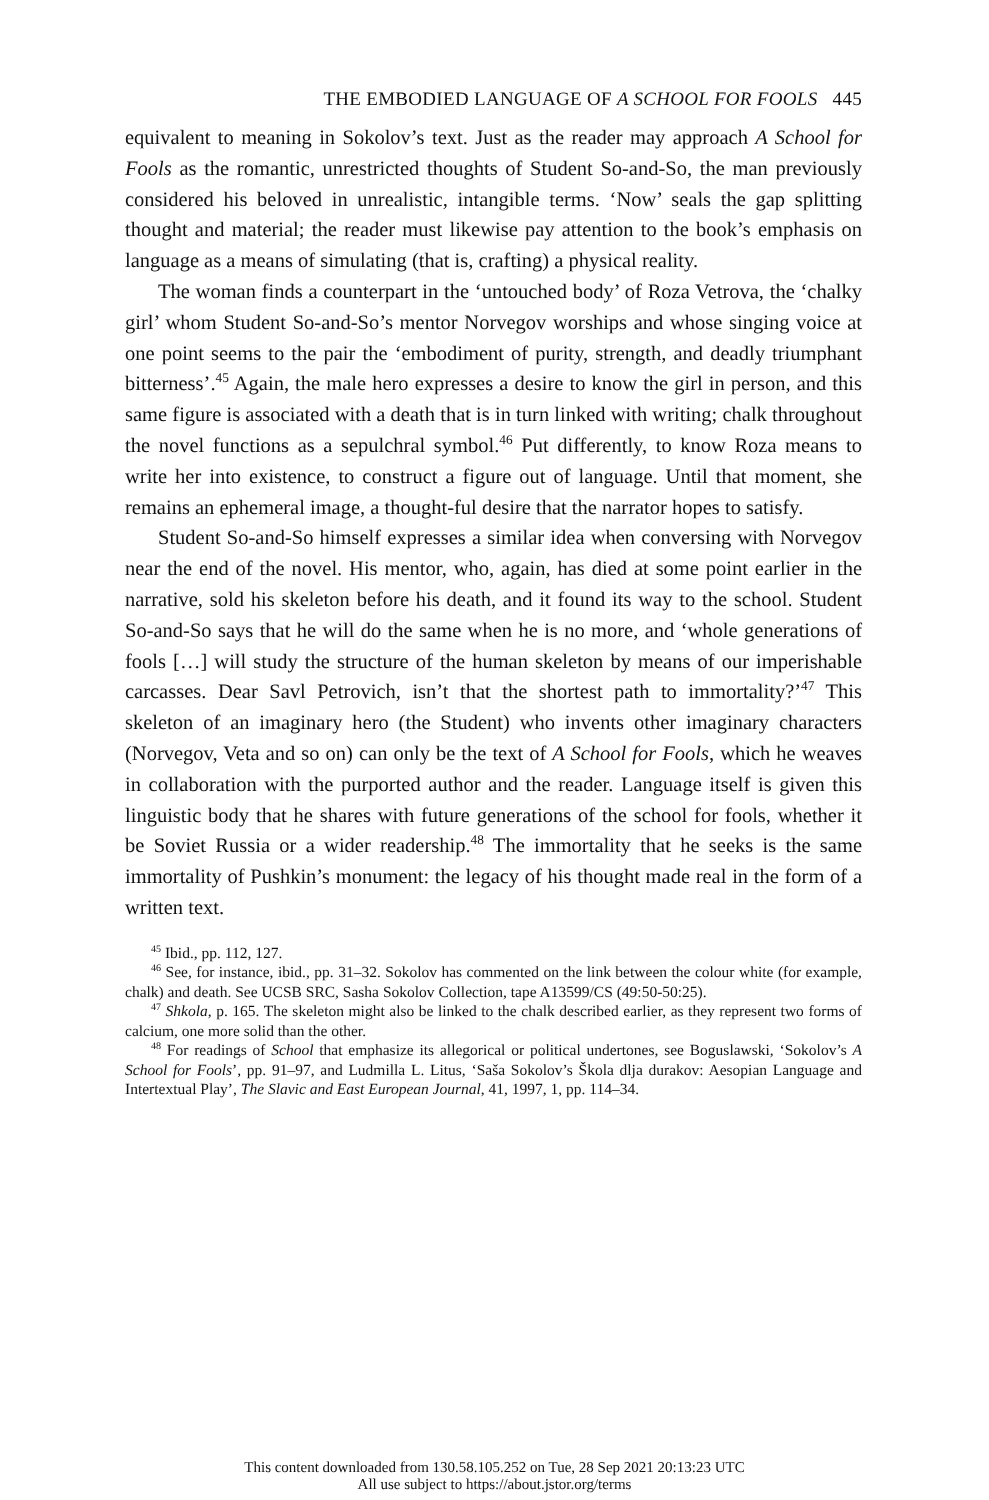THE EMBODIED LANGUAGE OF A SCHOOL FOR FOOLS 445
equivalent to meaning in Sokolov’s text. Just as the reader may approach A School for Fools as the romantic, unrestricted thoughts of Student So-and-So, the man previously considered his beloved in unrealistic, intangible terms. ‘Now’ seals the gap splitting thought and material; the reader must likewise pay attention to the book’s emphasis on language as a means of simulating (that is, crafting) a physical reality.
The woman finds a counterpart in the ‘untouched body’ of Roza Vetrova, the ‘chalky girl’ whom Student So-and-So’s mentor Norvegov worships and whose singing voice at one point seems to the pair the ‘embodiment of purity, strength, and deadly triumphant bitterness’.<sup>45</sup> Again, the male hero expresses a desire to know the girl in person, and this same figure is associated with a death that is in turn linked with writing; chalk throughout the novel functions as a sepulchral symbol.<sup>46</sup> Put differently, to know Roza means to write her into existence, to construct a figure out of language. Until that moment, she remains an ephemeral image, a thought-ful desire that the narrator hopes to satisfy.
Student So-and-So himself expresses a similar idea when conversing with Norvegov near the end of the novel. His mentor, who, again, has died at some point earlier in the narrative, sold his skeleton before his death, and it found its way to the school. Student So-and-So says that he will do the same when he is no more, and ‘whole generations of fools […] will study the structure of the human skeleton by means of our imperishable carcasses. Dear Savl Petrovich, isn’t that the shortest path to immortality?’<sup>47</sup> This skeleton of an imaginary hero (the Student) who invents other imaginary characters (Norvegov, Veta and so on) can only be the text of A School for Fools, which he weaves in collaboration with the purported author and the reader. Language itself is given this linguistic body that he shares with future generations of the school for fools, whether it be Soviet Russia or a wider readership.<sup>48</sup> The immortality that he seeks is the same immortality of Pushkin’s monument: the legacy of his thought made real in the form of a written text.
<sup>45</sup> Ibid., pp. 112, 127.
<sup>46</sup> See, for instance, ibid., pp. 31–32. Sokolov has commented on the link between the colour white (for example, chalk) and death. See UCSB SRC, Sasha Sokolov Collection, tape A13599/CS (49:50-50:25).
<sup>47</sup> Shkola, p. 165. The skeleton might also be linked to the chalk described earlier, as they represent two forms of calcium, one more solid than the other.
<sup>48</sup> For readings of School that emphasize its allegorical or political undertones, see Boguslawski, ‘Sokolov’s A School for Fools’, pp. 91–97, and Ludmilla L. Litus, ‘Saša Sokolov’s Škola dlja durakov: Aesopian Language and Intertextual Play’, The Slavic and East European Journal, 41, 1997, 1, pp. 114–34.
This content downloaded from 130.58.105.252 on Tue, 28 Sep 2021 20:13:23 UTC
All use subject to https://about.jstor.org/terms